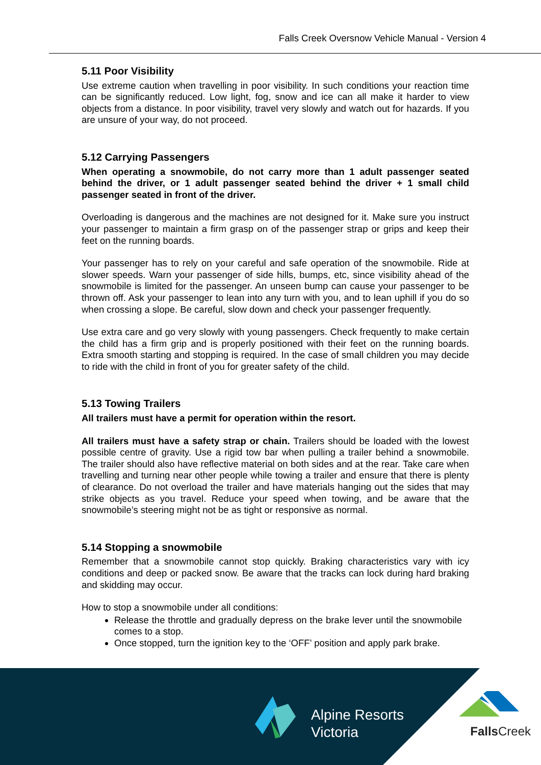Falls Creek Oversnow Vehicle Manual - Version 4
5.11 Poor Visibility
Use extreme caution when travelling in poor visibility. In such conditions your reaction time can be significantly reduced. Low light, fog, snow and ice can all make it harder to view objects from a distance. In poor visibility, travel very slowly and watch out for hazards. If you are unsure of your way, do not proceed.
5.12 Carrying Passengers
When operating a snowmobile, do not carry more than 1 adult passenger seated behind the driver, or 1 adult passenger seated behind the driver + 1 small child passenger seated in front of the driver.
Overloading is dangerous and the machines are not designed for it. Make sure you instruct your passenger to maintain a firm grasp on of the passenger strap or grips and keep their feet on the running boards.
Your passenger has to rely on your careful and safe operation of the snowmobile. Ride at slower speeds. Warn your passenger of side hills, bumps, etc, since visibility ahead of the snowmobile is limited for the passenger. An unseen bump can cause your passenger to be thrown off. Ask your passenger to lean into any turn with you, and to lean uphill if you do so when crossing a slope. Be careful, slow down and check your passenger frequently.
Use extra care and go very slowly with young passengers. Check frequently to make certain the child has a firm grip and is properly positioned with their feet on the running boards. Extra smooth starting and stopping is required. In the case of small children you may decide to ride with the child in front of you for greater safety of the child.
5.13 Towing Trailers
All trailers must have a permit for operation within the resort.
All trailers must have a safety strap or chain. Trailers should be loaded with the lowest possible centre of gravity. Use a rigid tow bar when pulling a trailer behind a snowmobile. The trailer should also have reflective material on both sides and at the rear. Take care when travelling and turning near other people while towing a trailer and ensure that there is plenty of clearance. Do not overload the trailer and have materials hanging out the sides that may strike objects as you travel. Reduce your speed when towing, and be aware that the snowmobile’s steering might not be as tight or responsive as normal.
5.14 Stopping a snowmobile
Remember that a snowmobile cannot stop quickly. Braking characteristics vary with icy conditions and deep or packed snow. Be aware that the tracks can lock during hard braking and skidding may occur.
How to stop a snowmobile under all conditions:
Release the throttle and gradually depress on the brake lever until the snowmobile comes to a stop.
Once stopped, turn the ignition key to the ‘OFF’ position and apply park brake.
Alpine Resorts
Victoria
FallsCreek